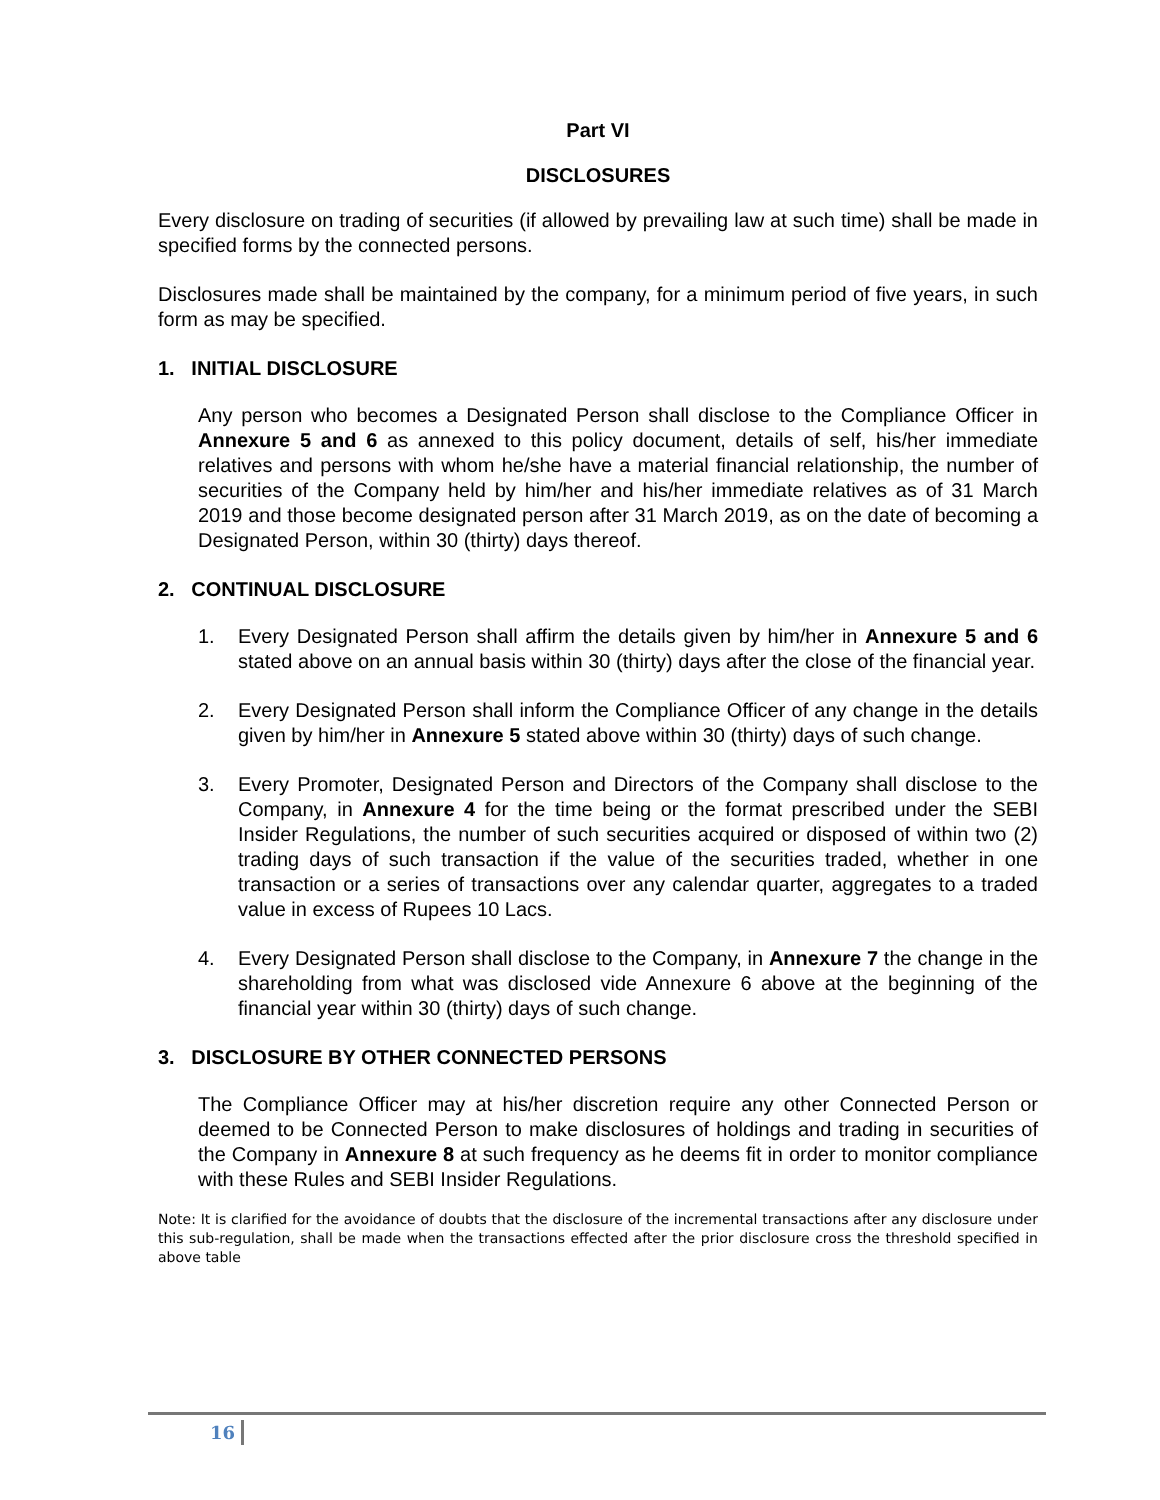Part VI
DISCLOSURES
Every disclosure on trading of securities (if allowed by prevailing law at such time) shall be made in specified forms by the connected persons.
Disclosures made shall be maintained by the company, for a minimum period of five years, in such form as may be specified.
1. INITIAL DISCLOSURE
Any person who becomes a Designated Person shall disclose to the Compliance Officer in Annexure 5 and 6 as annexed to this policy document, details of self, his/her immediate relatives and persons with whom he/she have a material financial relationship, the number of securities of the Company held by him/her and his/her immediate relatives as of 31 March 2019 and those become designated person after 31 March 2019, as on the date of becoming a Designated Person, within 30 (thirty) days thereof.
2. CONTINUAL DISCLOSURE
1. Every Designated Person shall affirm the details given by him/her in Annexure 5 and 6 stated above on an annual basis within 30 (thirty) days after the close of the financial year.
2. Every Designated Person shall inform the Compliance Officer of any change in the details given by him/her in Annexure 5 stated above within 30 (thirty) days of such change.
3. Every Promoter, Designated Person and Directors of the Company shall disclose to the Company, in Annexure 4 for the time being or the format prescribed under the SEBI Insider Regulations, the number of such securities acquired or disposed of within two (2) trading days of such transaction if the value of the securities traded, whether in one transaction or a series of transactions over any calendar quarter, aggregates to a traded value in excess of Rupees 10 Lacs.
4. Every Designated Person shall disclose to the Company, in Annexure 7 the change in the shareholding from what was disclosed vide Annexure 6 above at the beginning of the financial year within 30 (thirty) days of such change.
3. DISCLOSURE BY OTHER CONNECTED PERSONS
The Compliance Officer may at his/her discretion require any other Connected Person or deemed to be Connected Person to make disclosures of holdings and trading in securities of the Company in Annexure 8 at such frequency as he deems fit in order to monitor compliance with these Rules and SEBI Insider Regulations.
Note: It is clarified for the avoidance of doubts that the disclosure of the incremental transactions after any disclosure under this sub-regulation, shall be made when the transactions effected after the prior disclosure cross the threshold specified in above table
16